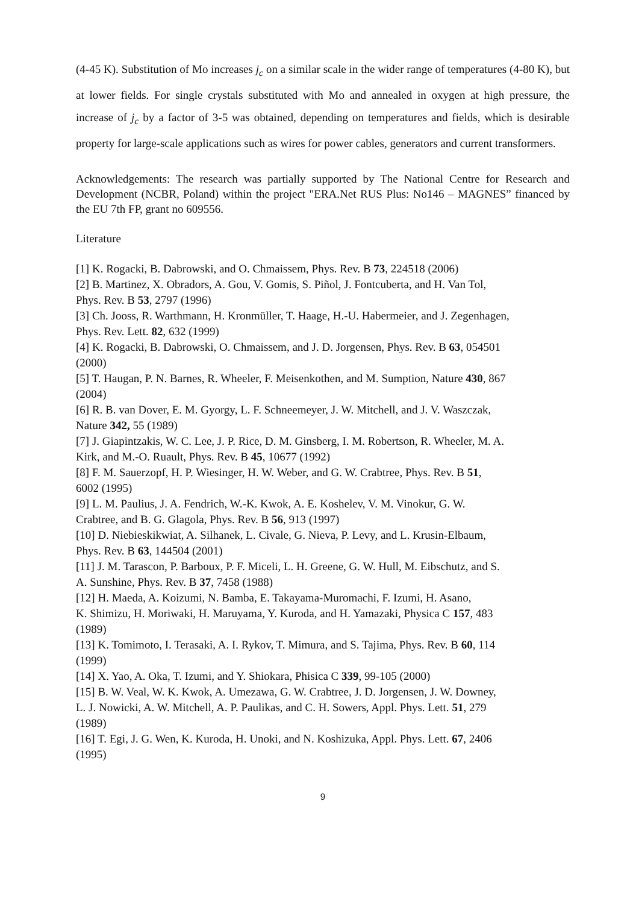(4-45 K). Substitution of Mo increases j<sub>c</sub> on a similar scale in the wider range of temperatures (4-80 K), but at lower fields. For single crystals substituted with Mo and annealed in oxygen at high pressure, the increase of j<sub>c</sub> by a factor of 3-5 was obtained, depending on temperatures and fields, which is desirable property for large-scale applications such as wires for power cables, generators and current transformers.
Acknowledgements: The research was partially supported by The National Centre for Research and Development (NCBR, Poland) within the project "ERA.Net RUS Plus: No146 – MAGNES” financed by the EU 7th FP, grant no 609556.
Literature
[1] K. Rogacki, B. Dabrowski, and O. Chmaissem, Phys. Rev. B 73, 224518 (2006)
[2] B. Martinez, X. Obradors, A. Gou, V. Gomis, S. Piñol, J. Fontcuberta, and H. Van Tol,
Phys. Rev. B 53, 2797 (1996)
[3] Ch. Jooss, R. Warthmann, H. Kronmüller, T. Haage, H.-U. Habermeier, and J. Zegenhagen,
Phys. Rev. Lett. 82, 632 (1999)
[4] K. Rogacki, B. Dabrowski, O. Chmaissem, and J. D. Jorgensen, Phys. Rev. B 63, 054501
(2000)
[5] T. Haugan, P. N. Barnes, R. Wheeler, F. Meisenkothen, and M. Sumption, Nature 430, 867
(2004)
[6] R. B. van Dover, E. M. Gyorgy, L. F. Schneemeyer, J. W. Mitchell, and J. V. Waszczak,
Nature 342, 55 (1989)
[7] J. Giapintzakis, W. C. Lee, J. P. Rice, D. M. Ginsberg, I. M. Robertson, R. Wheeler, M. A.
Kirk, and M.-O. Ruault, Phys. Rev. B 45, 10677 (1992)
[8] F. M. Sauerzopf, H. P. Wiesinger, H. W. Weber, and G. W. Crabtree, Phys. Rev. B 51,
6002 (1995)
[9] L. M. Paulius, J. A. Fendrich, W.-K. Kwok, A. E. Koshelev, V. M. Vinokur, G. W.
Crabtree, and B. G. Glagola, Phys. Rev. B 56, 913 (1997)
[10] D. Niebieskikwiat, A. Silhanek, L. Civale, G. Nieva, P. Levy, and L. Krusin-Elbaum,
Phys. Rev. B 63, 144504 (2001)
[11] J. M. Tarascon, P. Barboux, P. F. Miceli, L. H. Greene, G. W. Hull, M. Eibschutz, and S.
A. Sunshine, Phys. Rev. B 37, 7458 (1988)
[12] H. Maeda, A. Koizumi, N. Bamba, E. Takayama-Muromachi, F. Izumi, H. Asano,
K. Shimizu, H. Moriwaki, H. Maruyama, Y. Kuroda, and H. Yamazaki, Physica C 157, 483
(1989)
[13] K. Tomimoto, I. Terasaki, A. I. Rykov, T. Mimura, and S. Tajima, Phys. Rev. B 60, 114
(1999)
[14] X. Yao, A. Oka, T. Izumi, and Y. Shiokara, Phisica C 339, 99-105 (2000)
[15] B. W. Veal, W. K. Kwok, A. Umezawa, G. W. Crabtree, J. D. Jorgensen, J. W. Downey,
L. J. Nowicki, A. W. Mitchell, A. P. Paulikas, and C. H. Sowers, Appl. Phys. Lett. 51, 279
(1989)
[16] T. Egi, J. G. Wen, K. Kuroda, H. Unoki, and N. Koshizuka, Appl. Phys. Lett. 67, 2406
(1995)
9